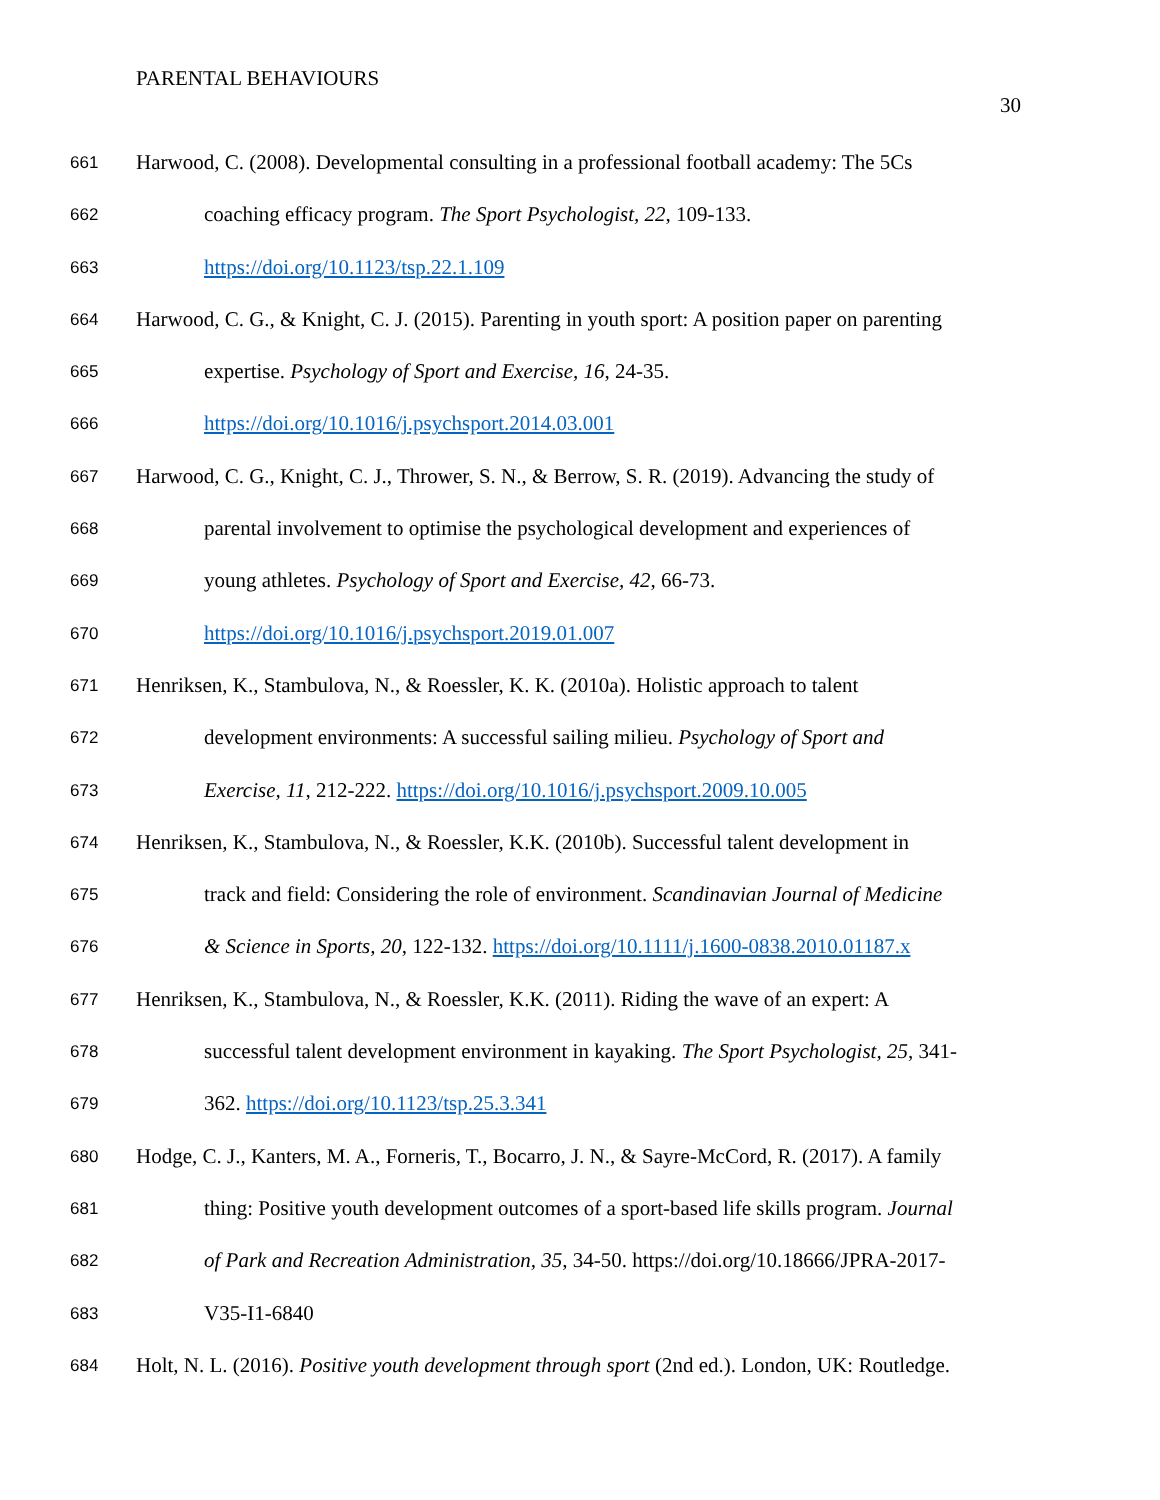PARENTAL BEHAVIOURS
30
661 Harwood, C. (2008). Developmental consulting in a professional football academy: The 5Cs
662 coaching efficacy program. The Sport Psychologist, 22, 109-133.
663 https://doi.org/10.1123/tsp.22.1.109
664 Harwood, C. G., & Knight, C. J. (2015). Parenting in youth sport: A position paper on parenting
665 expertise. Psychology of Sport and Exercise, 16, 24-35.
666 https://doi.org/10.1016/j.psychsport.2014.03.001
667 Harwood, C. G., Knight, C. J., Thrower, S. N., & Berrow, S. R. (2019). Advancing the study of
668 parental involvement to optimise the psychological development and experiences of
669 young athletes. Psychology of Sport and Exercise, 42, 66-73.
670 https://doi.org/10.1016/j.psychsport.2019.01.007
671 Henriksen, K., Stambulova, N., & Roessler, K. K. (2010a). Holistic approach to talent
672 development environments: A successful sailing milieu. Psychology of Sport and
673 Exercise, 11, 212-222. https://doi.org/10.1016/j.psychsport.2009.10.005
674 Henriksen, K., Stambulova, N., & Roessler, K.K. (2010b). Successful talent development in
675 track and field: Considering the role of environment. Scandinavian Journal of Medicine
676 & Science in Sports, 20, 122-132. https://doi.org/10.1111/j.1600-0838.2010.01187.x
677 Henriksen, K., Stambulova, N., & Roessler, K.K. (2011). Riding the wave of an expert: A
678 successful talent development environment in kayaking. The Sport Psychologist, 25, 341-
679 362. https://doi.org/10.1123/tsp.25.3.341
680 Hodge, C. J., Kanters, M. A., Forneris, T., Bocarro, J. N., & Sayre-McCord, R. (2017). A family
681 thing: Positive youth development outcomes of a sport-based life skills program. Journal
682 of Park and Recreation Administration, 35, 34-50. https://doi.org/10.18666/JPRA-2017-
683 V35-I1-6840
684 Holt, N. L. (2016). Positive youth development through sport (2nd ed.). London, UK: Routledge.